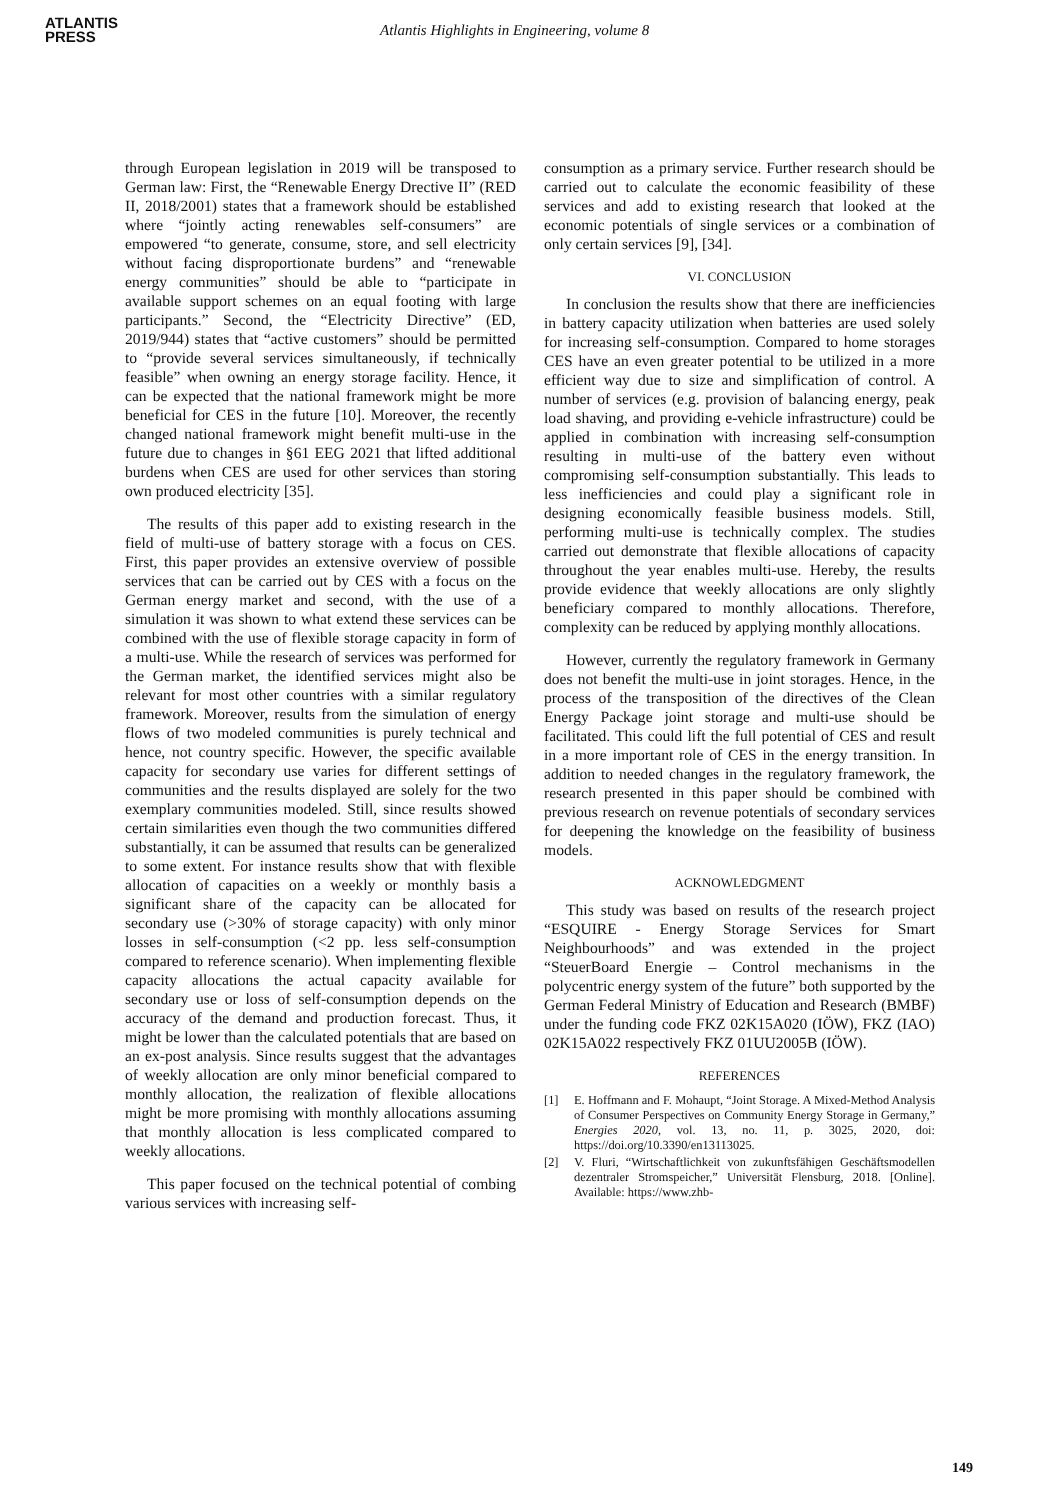ATLANTIS
PRESS
Atlantis Highlights in Engineering, volume 8
through European legislation in 2019 will be transposed to German law: First, the “Renewable Energy Drective II” (RED II, 2018/2001) states that a framework should be established where “jointly acting renewables self-consumers” are empowered “to generate, consume, store, and sell electricity without facing disproportionate burdens” and “renewable energy communities” should be able to “participate in available support schemes on an equal footing with large participants.” Second, the “Electricity Directive” (ED, 2019/944) states that “active customers” should be permitted to “provide several services simultaneously, if technically feasible” when owning an energy storage facility. Hence, it can be expected that the national framework might be more beneficial for CES in the future [10]. Moreover, the recently changed national framework might benefit multi-use in the future due to changes in §61 EEG 2021 that lifted additional burdens when CES are used for other services than storing own produced electricity [35].
The results of this paper add to existing research in the field of multi-use of battery storage with a focus on CES. First, this paper provides an extensive overview of possible services that can be carried out by CES with a focus on the German energy market and second, with the use of a simulation it was shown to what extend these services can be combined with the use of flexible storage capacity in form of a multi-use. While the research of services was performed for the German market, the identified services might also be relevant for most other countries with a similar regulatory framework. Moreover, results from the simulation of energy flows of two modeled communities is purely technical and hence, not country specific. However, the specific available capacity for secondary use varies for different settings of communities and the results displayed are solely for the two exemplary communities modeled. Still, since results showed certain similarities even though the two communities differed substantially, it can be assumed that results can be generalized to some extent. For instance results show that with flexible allocation of capacities on a weekly or monthly basis a significant share of the capacity can be allocated for secondary use (>30% of storage capacity) with only minor losses in self-consumption (<2 pp. less self-consumption compared to reference scenario). When implementing flexible capacity allocations the actual capacity available for secondary use or loss of self-consumption depends on the accuracy of the demand and production forecast. Thus, it might be lower than the calculated potentials that are based on an ex-post analysis. Since results suggest that the advantages of weekly allocation are only minor beneficial compared to monthly allocation, the realization of flexible allocations might be more promising with monthly allocations assuming that monthly allocation is less complicated compared to weekly allocations.
This paper focused on the technical potential of combing various services with increasing self-
consumption as a primary service. Further research should be carried out to calculate the economic feasibility of these services and add to existing research that looked at the economic potentials of single services or a combination of only certain services [9], [34].
VI. CONCLUSION
In conclusion the results show that there are inefficiencies in battery capacity utilization when batteries are used solely for increasing self-consumption. Compared to home storages CES have an even greater potential to be utilized in a more efficient way due to size and simplification of control. A number of services (e.g. provision of balancing energy, peak load shaving, and providing e-vehicle infrastructure) could be applied in combination with increasing self-consumption resulting in multi-use of the battery even without compromising self-consumption substantially. This leads to less inefficiencies and could play a significant role in designing economically feasible business models. Still, performing multi-use is technically complex. The studies carried out demonstrate that flexible allocations of capacity throughout the year enables multi-use. Hereby, the results provide evidence that weekly allocations are only slightly beneficiary compared to monthly allocations. Therefore, complexity can be reduced by applying monthly allocations.
However, currently the regulatory framework in Germany does not benefit the multi-use in joint storages. Hence, in the process of the transposition of the directives of the Clean Energy Package joint storage and multi-use should be facilitated. This could lift the full potential of CES and result in a more important role of CES in the energy transition. In addition to needed changes in the regulatory framework, the research presented in this paper should be combined with previous research on revenue potentials of secondary services for deepening the knowledge on the feasibility of business models.
ACKNOWLEDGMENT
This study was based on results of the research project “ESQUIRE - Energy Storage Services for Smart Neighbourhoods” and was extended in the project “SteuerBoard Energie – Control mechanisms in the polycentric energy system of the future” both supported by the German Federal Ministry of Education and Research (BMBF) under the funding code FKZ 02K15A020 (IÖW), FKZ (IAO) 02K15A022 respectively FKZ 01UU2005B (IÖW).
REFERENCES
[1] E. Hoffmann and F. Mohaupt, “Joint Storage. A Mixed-Method Analysis of Consumer Perspectives on Community Energy Storage in Germany,” Energies 2020, vol. 13, no. 11, p. 3025, 2020, doi: https://doi.org/10.3390/en13113025.
[2] V. Fluri, “Wirtschaftlichkeit von zukunftsfähigen Geschäftsmodellen dezentraler Stromspeicher,” Universität Flensburg, 2018. [Online]. Available: https://www.zhb-
149